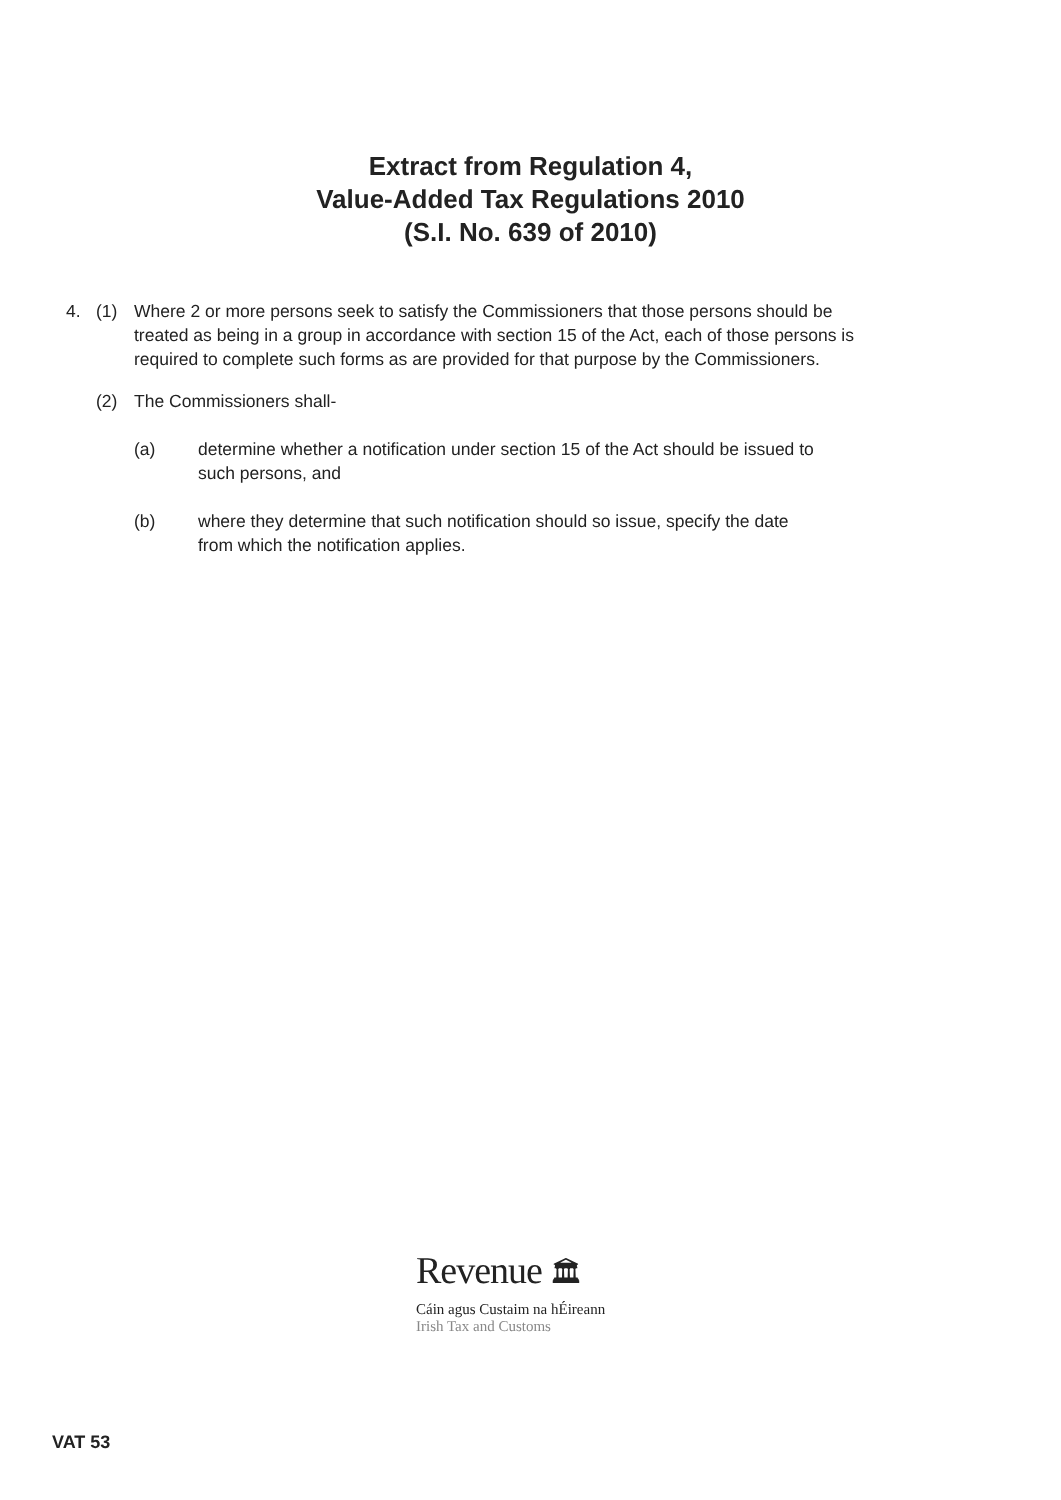Extract from Regulation 4,
Value-Added Tax Regulations 2010
(S.I. No. 639 of 2010)
4. (1) Where 2 or more persons seek to satisfy the Commissioners that those persons should be treated as being in a group in accordance with section 15 of the Act, each of those persons is required to complete such forms as are provided for that purpose by the Commissioners.
(2) The Commissioners shall-
(a) determine whether a notification under section 15 of the Act should be issued to such persons, and
(b) where they determine that such notification should so issue, specify the date from which the notification applies.
Revenue 🏛
Cáin agus Custaim na hÉireann
Irish Tax and Customs
VAT 53